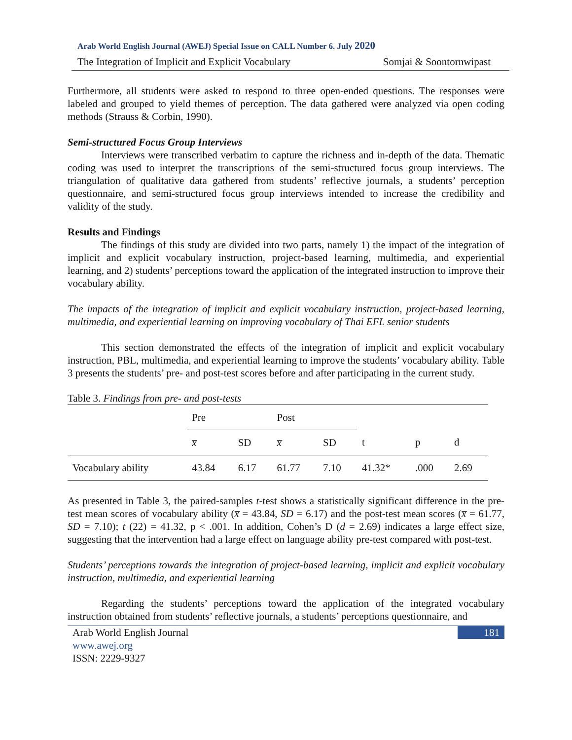Arab World English Journal (AWEJ) Special Issue on CALL Number 6. July 2020
The Integration of Implicit and Explicit Vocabulary Somjai & Soontornwipast
Furthermore, all students were asked to respond to three open-ended questions. The responses were labeled and grouped to yield themes of perception. The data gathered were analyzed via open coding methods (Strauss & Corbin, 1990).
Semi-structured Focus Group Interviews
Interviews were transcribed verbatim to capture the richness and in-depth of the data. Thematic coding was used to interpret the transcriptions of the semi-structured focus group interviews. The triangulation of qualitative data gathered from students’ reflective journals, a students’ perception questionnaire, and semi-structured focus group interviews intended to increase the credibility and validity of the study.
Results and Findings
The findings of this study are divided into two parts, namely 1) the impact of the integration of implicit and explicit vocabulary instruction, project-based learning, multimedia, and experiential learning, and 2) students’ perceptions toward the application of the integrated instruction to improve their vocabulary ability.
The impacts of the integration of implicit and explicit vocabulary instruction, project-based learning, multimedia, and experiential learning on improving vocabulary of Thai EFL senior students
This section demonstrated the effects of the integration of implicit and explicit vocabulary instruction, PBL, multimedia, and experiential learning to improve the students’ vocabulary ability. Table 3 presents the students’ pre- and post-test scores before and after participating in the current study.
Table 3. Findings from pre- and post-tests
| | Pre | | Post | | | | |
| --- | --- | --- | --- | --- | --- | --- | --- |
| | x̅ | SD | x̅ | SD | t | p | d |
| Vocabulary ability | 43.84 | 6.17 | 61.77 | 7.10 | 41.32* | .000 | 2.69 |
As presented in Table 3, the paired-samples t-test shows a statistically significant difference in the pre-test mean scores of vocabulary ability (x̅ = 43.84, SD = 6.17) and the post-test mean scores (x̅ = 61.77, SD = 7.10); t (22) = 41.32, p < .001. In addition, Cohen’s D (d = 2.69) indicates a large effect size, suggesting that the intervention had a large effect on language ability pre-test compared with post-test.
Students’ perceptions towards the integration of project-based learning, implicit and explicit vocabulary instruction, multimedia, and experiential learning
Regarding the students’ perceptions toward the application of the integrated vocabulary instruction obtained from students’ reflective journals, a students’ perceptions questionnaire, and
Arab World English Journal
www.awej.org
ISSN: 2229-9327
181